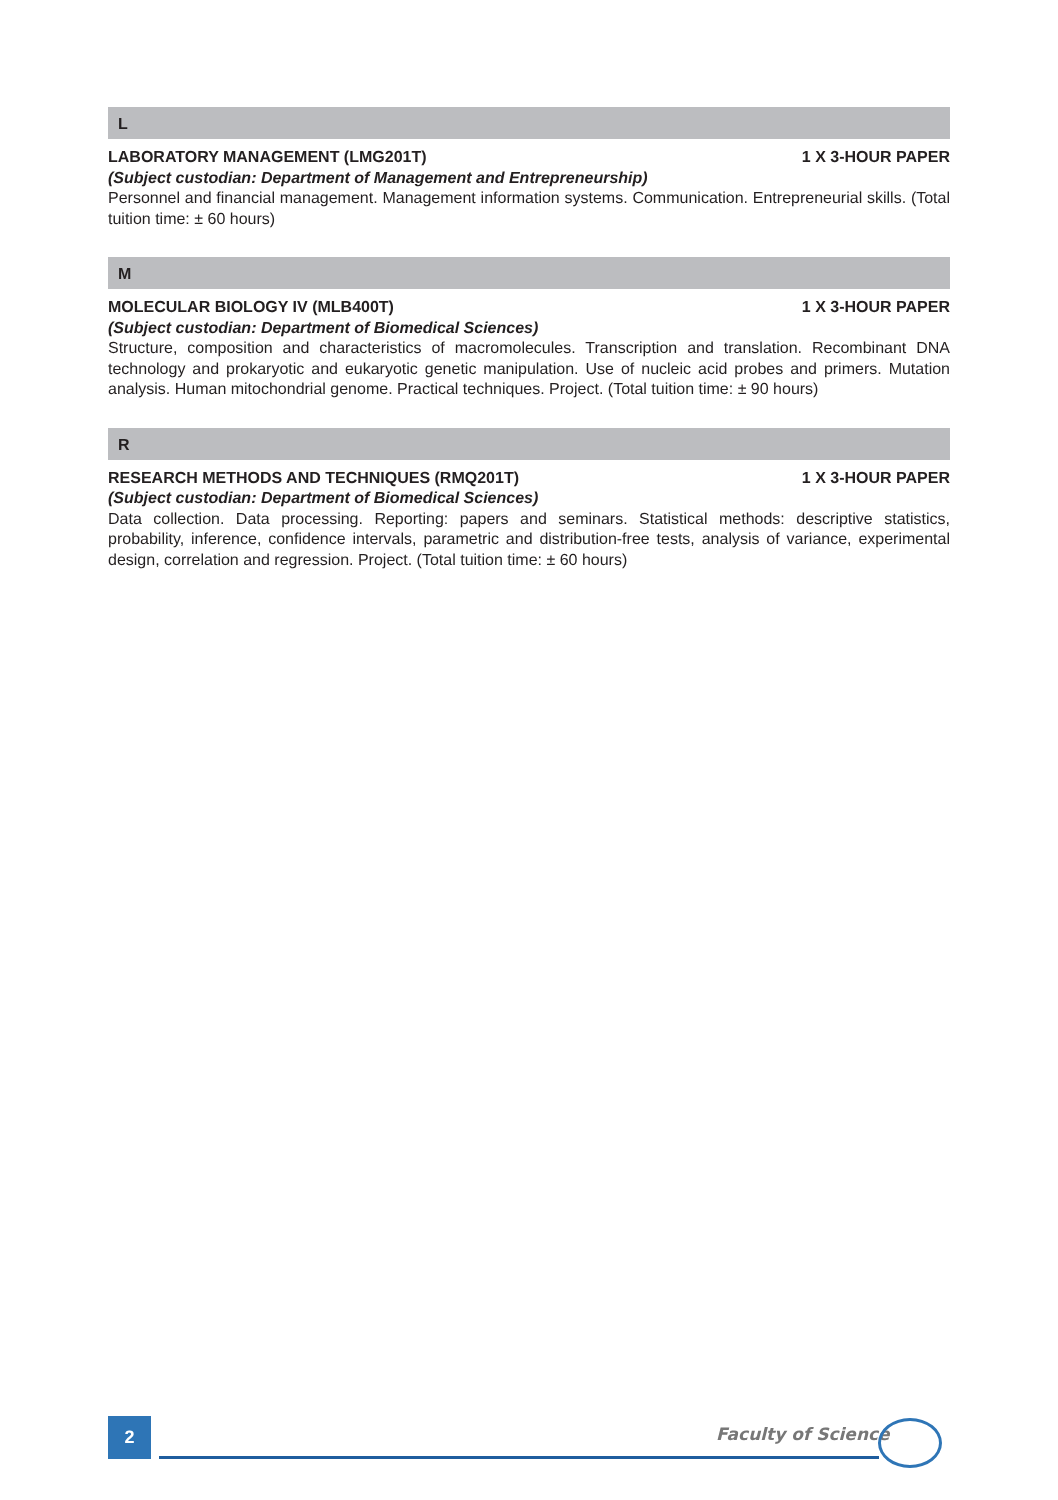L
LABORATORY MANAGEMENT (LMG201T) 1 X 3-HOUR PAPER
(Subject custodian: Department of Management and Entrepreneurship)
Personnel and financial management. Management information systems. Communication. Entrepreneurial skills. (Total tuition time: ± 60 hours)
M
MOLECULAR BIOLOGY IV (MLB400T) 1 X 3-HOUR PAPER
(Subject custodian: Department of Biomedical Sciences)
Structure, composition and characteristics of macromolecules. Transcription and translation. Recombinant DNA technology and prokaryotic and eukaryotic genetic manipulation. Use of nucleic acid probes and primers. Mutation analysis. Human mitochondrial genome. Practical techniques. Project. (Total tuition time: ± 90 hours)
R
RESEARCH METHODS AND TECHNIQUES (RMQ201T) 1 X 3-HOUR PAPER
(Subject custodian: Department of Biomedical Sciences)
Data collection. Data processing. Reporting: papers and seminars. Statistical methods: descriptive statistics, probability, inference, confidence intervals, parametric and distribution-free tests, analysis of variance, experimental design, correlation and regression. Project. (Total tuition time: ± 60 hours)
2 Faculty of Science